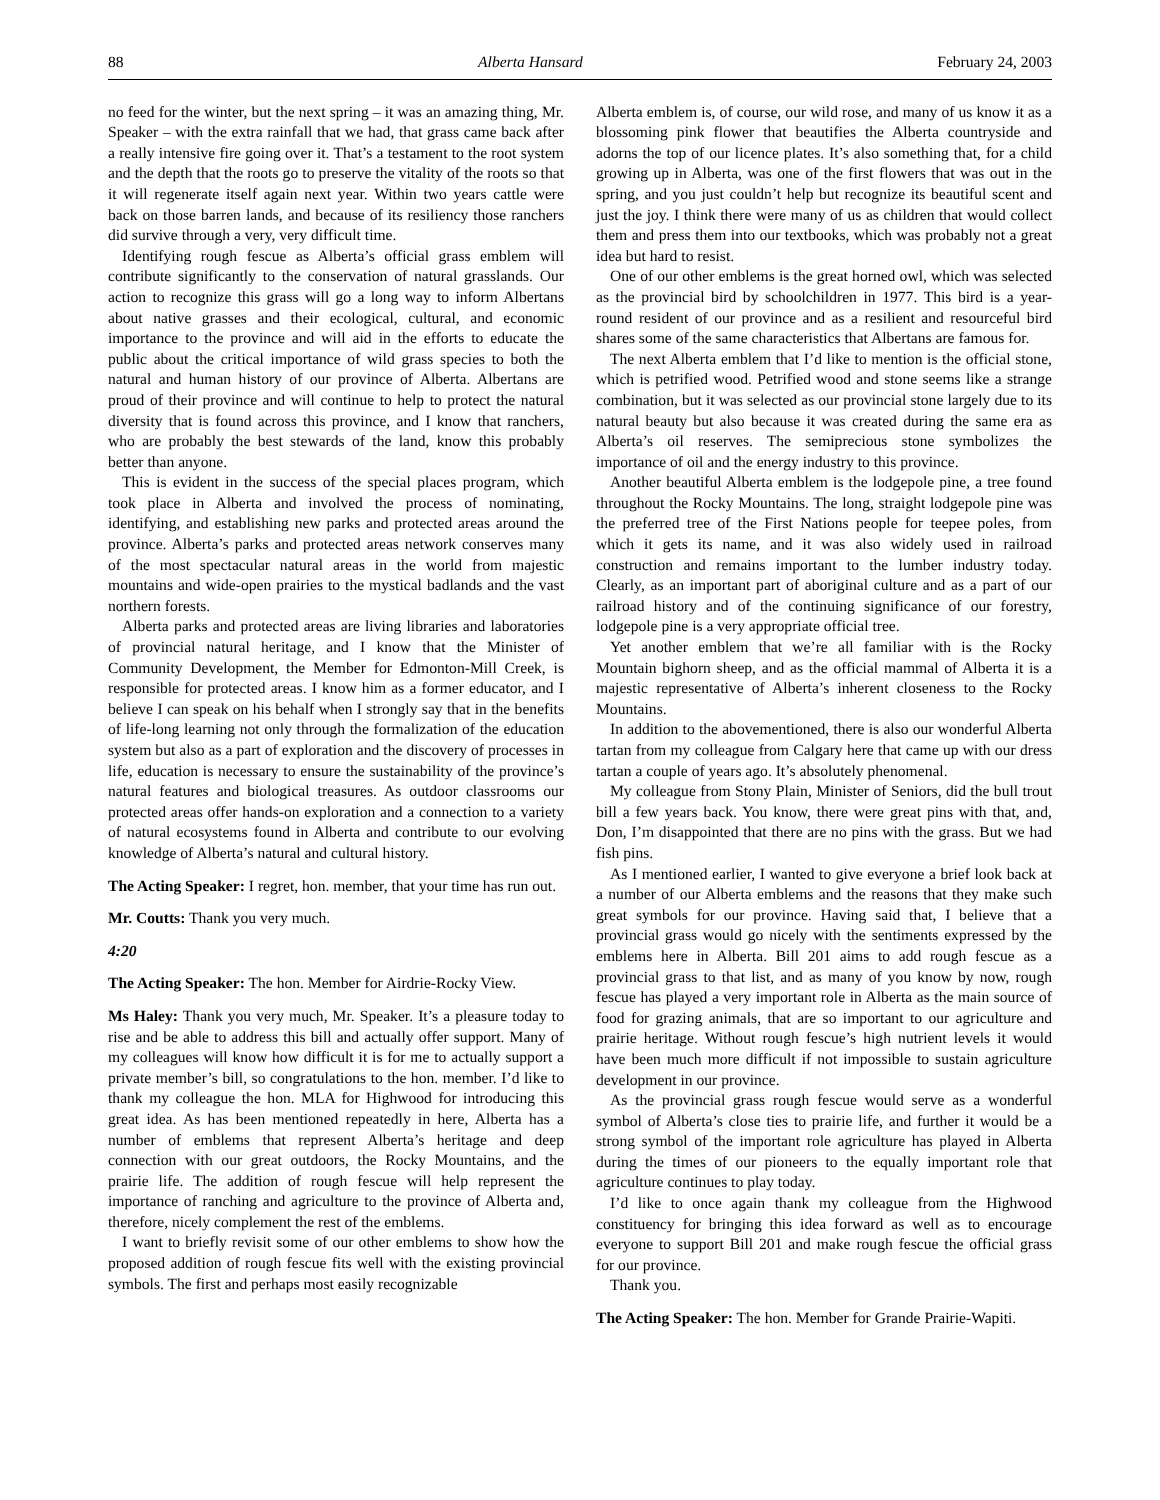88 Alberta Hansard February 24, 2003
no feed for the winter, but the next spring – it was an amazing thing, Mr. Speaker – with the extra rainfall that we had, that grass came back after a really intensive fire going over it. That’s a testament to the root system and the depth that the roots go to preserve the vitality of the roots so that it will regenerate itself again next year. Within two years cattle were back on those barren lands, and because of its resiliency those ranchers did survive through a very, very difficult time.
Identifying rough fescue as Alberta’s official grass emblem will contribute significantly to the conservation of natural grasslands. Our action to recognize this grass will go a long way to inform Albertans about native grasses and their ecological, cultural, and economic importance to the province and will aid in the efforts to educate the public about the critical importance of wild grass species to both the natural and human history of our province of Alberta. Albertans are proud of their province and will continue to help to protect the natural diversity that is found across this province, and I know that ranchers, who are probably the best stewards of the land, know this probably better than anyone.
This is evident in the success of the special places program, which took place in Alberta and involved the process of nominating, identifying, and establishing new parks and protected areas around the province. Alberta’s parks and protected areas network conserves many of the most spectacular natural areas in the world from majestic mountains and wide-open prairies to the mystical badlands and the vast northern forests.
Alberta parks and protected areas are living libraries and laboratories of provincial natural heritage, and I know that the Minister of Community Development, the Member for Edmonton-Mill Creek, is responsible for protected areas. I know him as a former educator, and I believe I can speak on his behalf when I strongly say that in the benefits of life-long learning not only through the formalization of the education system but also as a part of exploration and the discovery of processes in life, education is necessary to ensure the sustainability of the province’s natural features and biological treasures. As outdoor classrooms our protected areas offer hands-on exploration and a connection to a variety of natural ecosystems found in Alberta and contribute to our evolving knowledge of Alberta’s natural and cultural history.
The Acting Speaker: I regret, hon. member, that your time has run out.
Mr. Coutts: Thank you very much.
4:20
The Acting Speaker: The hon. Member for Airdrie-Rocky View.
Ms Haley: Thank you very much, Mr. Speaker. It’s a pleasure today to rise and be able to address this bill and actually offer support. Many of my colleagues will know how difficult it is for me to actually support a private member’s bill, so congratulations to the hon. member. I’d like to thank my colleague the hon. MLA for Highwood for introducing this great idea. As has been mentioned repeatedly in here, Alberta has a number of emblems that represent Alberta’s heritage and deep connection with our great outdoors, the Rocky Mountains, and the prairie life. The addition of rough fescue will help represent the importance of ranching and agriculture to the province of Alberta and, therefore, nicely complement the rest of the emblems.
I want to briefly revisit some of our other emblems to show how the proposed addition of rough fescue fits well with the existing provincial symbols. The first and perhaps most easily recognizable
Alberta emblem is, of course, our wild rose, and many of us know it as a blossoming pink flower that beautifies the Alberta countryside and adorns the top of our licence plates. It’s also something that, for a child growing up in Alberta, was one of the first flowers that was out in the spring, and you just couldn’t help but recognize its beautiful scent and just the joy. I think there were many of us as children that would collect them and press them into our textbooks, which was probably not a great idea but hard to resist.
One of our other emblems is the great horned owl, which was selected as the provincial bird by schoolchildren in 1977. This bird is a year-round resident of our province and as a resilient and resourceful bird shares some of the same characteristics that Albertans are famous for.
The next Alberta emblem that I’d like to mention is the official stone, which is petrified wood. Petrified wood and stone seems like a strange combination, but it was selected as our provincial stone largely due to its natural beauty but also because it was created during the same era as Alberta’s oil reserves. The semiprecious stone symbolizes the importance of oil and the energy industry to this province.
Another beautiful Alberta emblem is the lodgepole pine, a tree found throughout the Rocky Mountains. The long, straight lodgepole pine was the preferred tree of the First Nations people for teepee poles, from which it gets its name, and it was also widely used in railroad construction and remains important to the lumber industry today. Clearly, as an important part of aboriginal culture and as a part of our railroad history and of the continuing significance of our forestry, lodgepole pine is a very appropriate official tree.
Yet another emblem that we’re all familiar with is the Rocky Mountain bighorn sheep, and as the official mammal of Alberta it is a majestic representative of Alberta’s inherent closeness to the Rocky Mountains.
In addition to the abovementioned, there is also our wonderful Alberta tartan from my colleague from Calgary here that came up with our dress tartan a couple of years ago. It’s absolutely phenomenal.
My colleague from Stony Plain, Minister of Seniors, did the bull trout bill a few years back. You know, there were great pins with that, and, Don, I’m disappointed that there are no pins with the grass. But we had fish pins.
As I mentioned earlier, I wanted to give everyone a brief look back at a number of our Alberta emblems and the reasons that they make such great symbols for our province. Having said that, I believe that a provincial grass would go nicely with the sentiments expressed by the emblems here in Alberta. Bill 201 aims to add rough fescue as a provincial grass to that list, and as many of you know by now, rough fescue has played a very important role in Alberta as the main source of food for grazing animals, that are so important to our agriculture and prairie heritage. Without rough fescue’s high nutrient levels it would have been much more difficult if not impossible to sustain agriculture development in our province.
As the provincial grass rough fescue would serve as a wonderful symbol of Alberta’s close ties to prairie life, and further it would be a strong symbol of the important role agriculture has played in Alberta during the times of our pioneers to the equally important role that agriculture continues to play today.
I’d like to once again thank my colleague from the Highwood constituency for bringing this idea forward as well as to encourage everyone to support Bill 201 and make rough fescue the official grass for our province.
Thank you.
The Acting Speaker: The hon. Member for Grande Prairie-Wapiti.